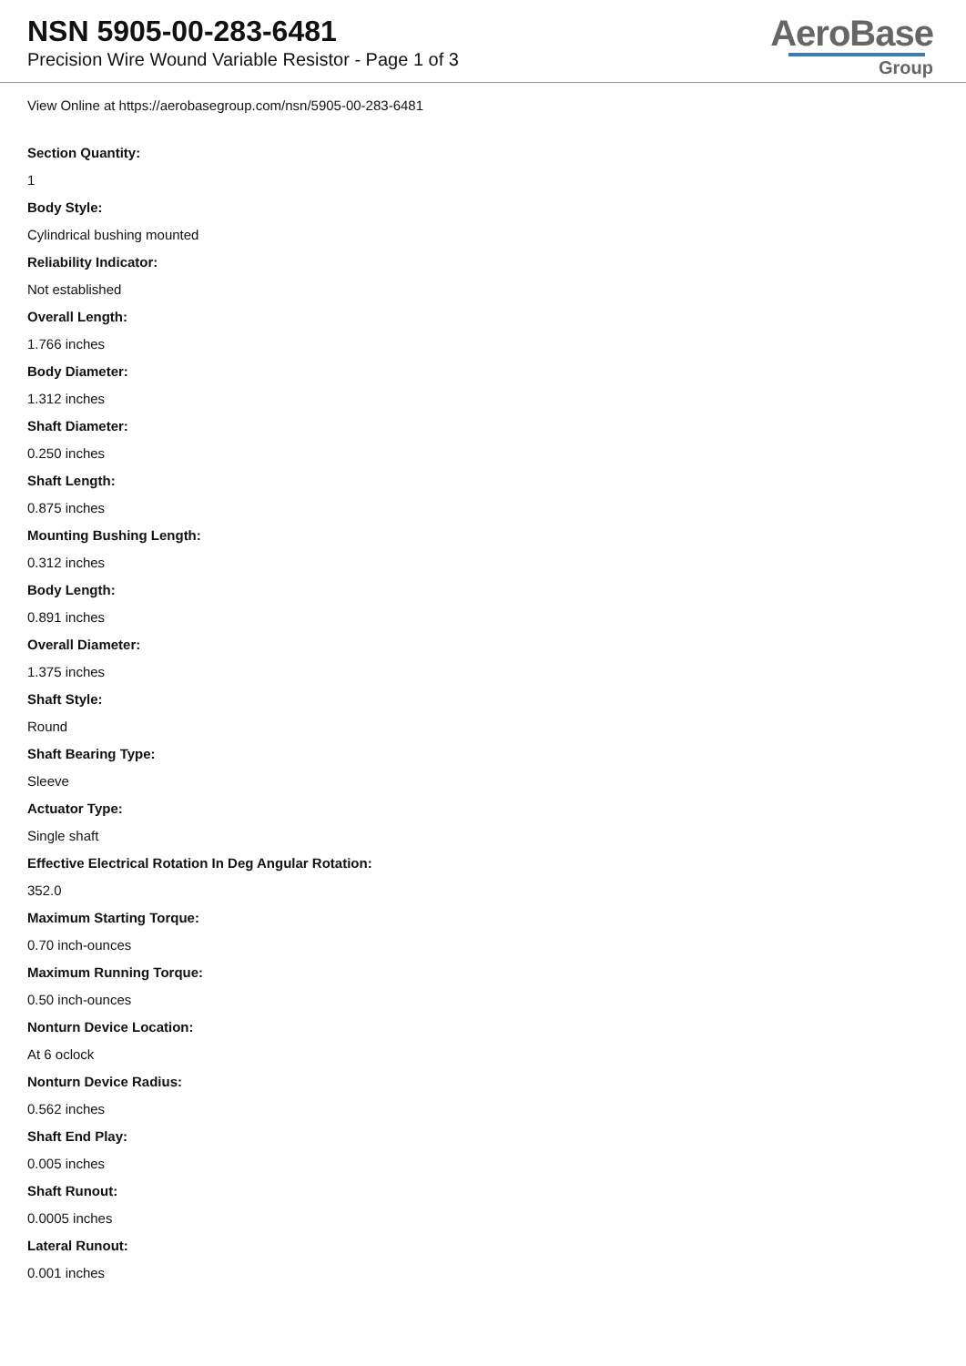NSN 5905-00-283-6481
Precision Wire Wound Variable Resistor - Page 1 of 3
AeroBase
Group
View Online at https://aerobasegroup.com/nsn/5905-00-283-6481
Section Quantity:
1
Body Style:
Cylindrical bushing mounted
Reliability Indicator:
Not established
Overall Length:
1.766 inches
Body Diameter:
1.312 inches
Shaft Diameter:
0.250 inches
Shaft Length:
0.875 inches
Mounting Bushing Length:
0.312 inches
Body Length:
0.891 inches
Overall Diameter:
1.375 inches
Shaft Style:
Round
Shaft Bearing Type:
Sleeve
Actuator Type:
Single shaft
Effective Electrical Rotation In Deg Angular Rotation:
352.0
Maximum Starting Torque:
0.70 inch-ounces
Maximum Running Torque:
0.50 inch-ounces
Nonturn Device Location:
At 6 oclock
Nonturn Device Radius:
0.562 inches
Shaft End Play:
0.005 inches
Shaft Runout:
0.0005 inches
Lateral Runout:
0.001 inches